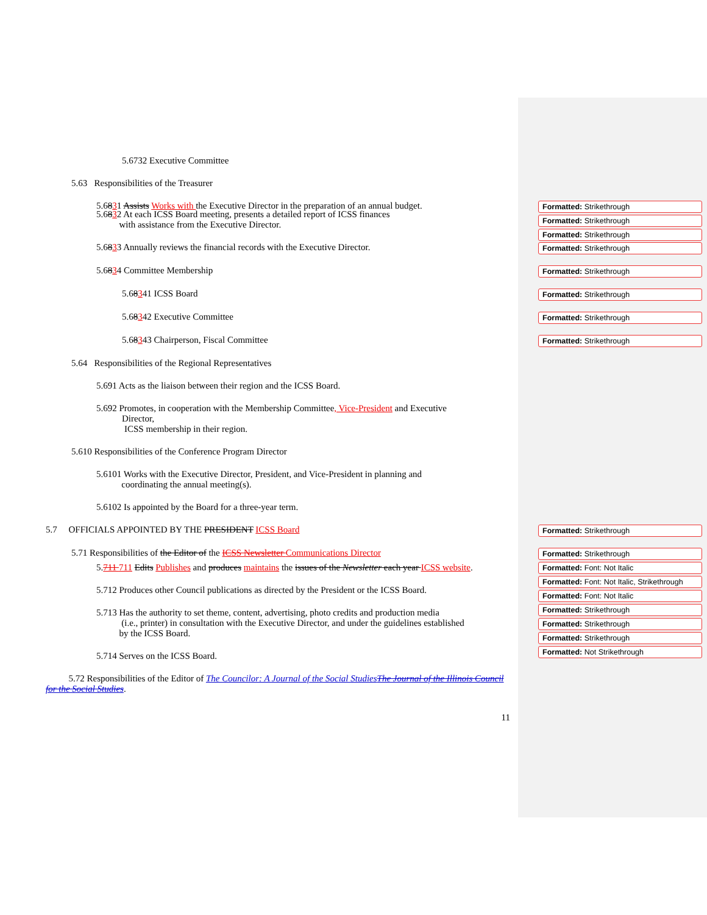5.6732 Executive Committee
5.63 Responsibilities of the Treasurer
5.6831 Assists Works with the Executive Director in the preparation of an annual budget.
Formatted: Strikethrough
Formatted: Strikethrough
Formatted: Strikethrough
5.6832 At each ICSS Board meeting, presents a detailed report of ICSS finances
with assistance from the Executive Director.
5.6833 Annually reviews the financial records with the Executive Director.
Formatted: Strikethrough
5.6834 Committee Membership
Formatted: Strikethrough
5.68341 ICSS Board
Formatted: Strikethrough
5.68342 Executive Committee
Formatted: Strikethrough
5.68343 Chairperson, Fiscal Committee
Formatted: Strikethrough
5.64 Responsibilities of the Regional Representatives
5.691 Acts as the liaison between their region and the ICSS Board.
5.692 Promotes, in cooperation with the Membership Committee, Vice-President and Executive
Director,
ICSS membership in their region.
5.610 Responsibilities of the Conference Program Director
5.6101 Works with the Executive Director, President, and Vice-President in planning and
coordinating the annual meeting(s).
5.6102 Is appointed by the Board for a three-year term.
5.7 OFFICIALS APPOINTED BY THE PRESIDENT ICSS Board
Formatted: Strikethrough
5.71 Responsibilities of the Editor of the ICSS Newsletter Communications Director
Formatted: Strikethrough
Formatted: Font: Not Italic
Formatted: Font: Not Italic, Strikethrough
Formatted: Font: Not Italic
Formatted: Strikethrough
Formatted: Strikethrough
Formatted: Strikethrough
Formatted: Not Strikethrough
5.711 711 Edits Publishes and produces maintains the issues of the Newsletter each year ICSS website.
5.712 Produces other Council publications as directed by the President or the ICSS Board.
5.713 Has the authority to set theme, content, advertising, photo credits and production media
(i.e., printer) in consultation with the Executive Director, and under the guidelines established
by the ICSS Board.
5.714 Serves on the ICSS Board.
5.72 Responsibilities of the Editor of The Councilor: A Journal of the Social Studies The Journal of the Illinois Council for the Social Studies.
11